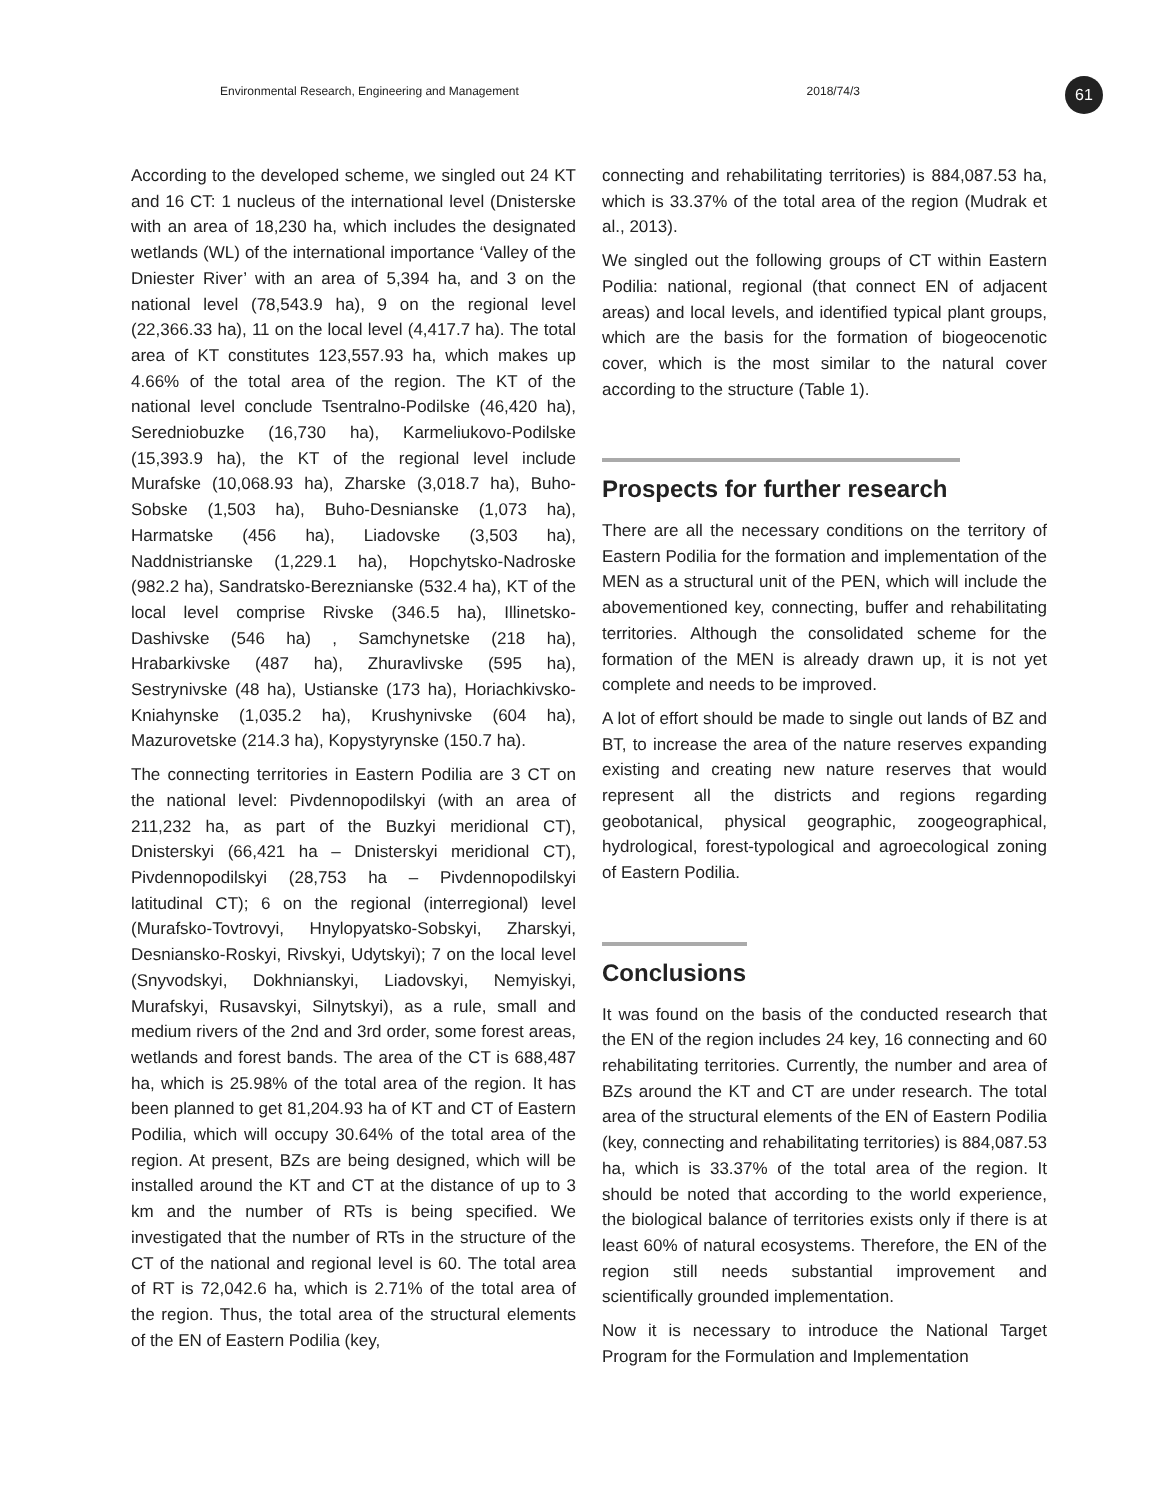Environmental Research, Engineering and Management 2018/74/3 61
According to the developed scheme, we singled out 24 KT and 16 CT: 1 nucleus of the international level (Dnisterske with an area of 18,230 ha, which includes the designated wetlands (WL) of the international importance ‘Valley of the Dniester River’ with an area of 5,394 ha, and 3 on the national level (78,543.9 ha), 9 on the regional level (22,366.33 ha), 11 on the local level (4,417.7 ha). The total area of KT constitutes 123,557.93 ha, which makes up 4.66% of the total area of the region. The KT of the national level conclude Tsentralno-Podilske (46,420 ha), Seredniobuzke (16,730 ha), Karmeliukovo-Podilske (15,393.9 ha), the KT of the regional level include Murafske (10,068.93 ha), Zharske (3,018.7 ha), Buho-Sobske (1,503 ha), Buho-Desnianske (1,073 ha), Harmatske (456 ha), Liadovske (3,503 ha), Naddnistrianske (1,229.1 ha), Hopchytsko-Nadroske (982.2 ha), Sandratsko-Bereznianske (532.4 ha), KT of the local level comprise Rivske (346.5 ha), Illinetsko-Dashivske (546 ha) , Samchynetske (218 ha), Hrabarkivske (487 ha), Zhuravlivske (595 ha), Sestrynivske (48 ha), Ustianske (173 ha), Horiachkivsko-Kniahynske (1,035.2 ha), Krushynivske (604 ha), Mazurovetske (214.3 ha), Kopystyrynske (150.7 ha).
The connecting territories in Eastern Podilia are 3 CT on the national level: Pivdennopodilskyi (with an area of 211,232 ha, as part of the Buzkyi meridional CT), Dnisterskyi (66,421 ha – Dnisterskyi meridional CT), Pivdennopodilskyi (28,753 ha – Pivdennopodilskyi latitudinal CT); 6 on the regional (interregional) level (Murafsko-Tovtrovyi, Hnylopyatsko-Sobskyi, Zharskyi, Desniansko-Roskyi, Rivskyi, Udytskyi); 7 on the local level (Snyvodskyi, Dokhnianskyi, Liadovskyi, Nemyiskyi, Murafskyi, Rusavskyi, Silnytskyi), as a rule, small and medium rivers of the 2nd and 3rd order, some forest areas, wetlands and forest bands. The area of the CT is 688,487 ha, which is 25.98% of the total area of the region. It has been planned to get 81,204.93 ha of KT and CT of Eastern Podilia, which will occupy 30.64% of the total area of the region. At present, BZs are being designed, which will be installed around the KT and CT at the distance of up to 3 km and the number of RTs is being specified. We investigated that the number of RTs in the structure of the CT of the national and regional level is 60. The total area of RT is 72,042.6 ha, which is 2.71% of the total area of the region. Thus, the total area of the structural elements of the EN of Eastern Podilia (key,
connecting and rehabilitating territories) is 884,087.53 ha, which is 33.37% of the total area of the region (Mudrak et al., 2013).
We singled out the following groups of CT within Eastern Podilia: national, regional (that connect EN of adjacent areas) and local levels, and identified typical plant groups, which are the basis for the formation of biogeocenotic cover, which is the most similar to the natural cover according to the structure (Table 1).
Prospects for further research
There are all the necessary conditions on the territory of Eastern Podilia for the formation and implementation of the MEN as a structural unit of the PEN, which will include the abovementioned key, connecting, buffer and rehabilitating territories. Although the consolidated scheme for the formation of the MEN is already drawn up, it is not yet complete and needs to be improved.
A lot of effort should be made to single out lands of BZ and BT, to increase the area of the nature reserves expanding existing and creating new nature reserves that would represent all the districts and regions regarding geobotanical, physical geographic, zoogeographical, hydrological, forest-typological and agroecological zoning of Eastern Podilia.
Conclusions
It was found on the basis of the conducted research that the EN of the region includes 24 key, 16 connecting and 60 rehabilitating territories. Currently, the number and area of BZs around the KT and CT are under research. The total area of the structural elements of the EN of Eastern Podilia (key, connecting and rehabilitating territories) is 884,087.53 ha, which is 33.37% of the total area of the region. It should be noted that according to the world experience, the biological balance of territories exists only if there is at least 60% of natural ecosystems. Therefore, the EN of the region still needs substantial improvement and scientifically grounded implementation.
Now it is necessary to introduce the National Target Program for the Formulation and Implementation